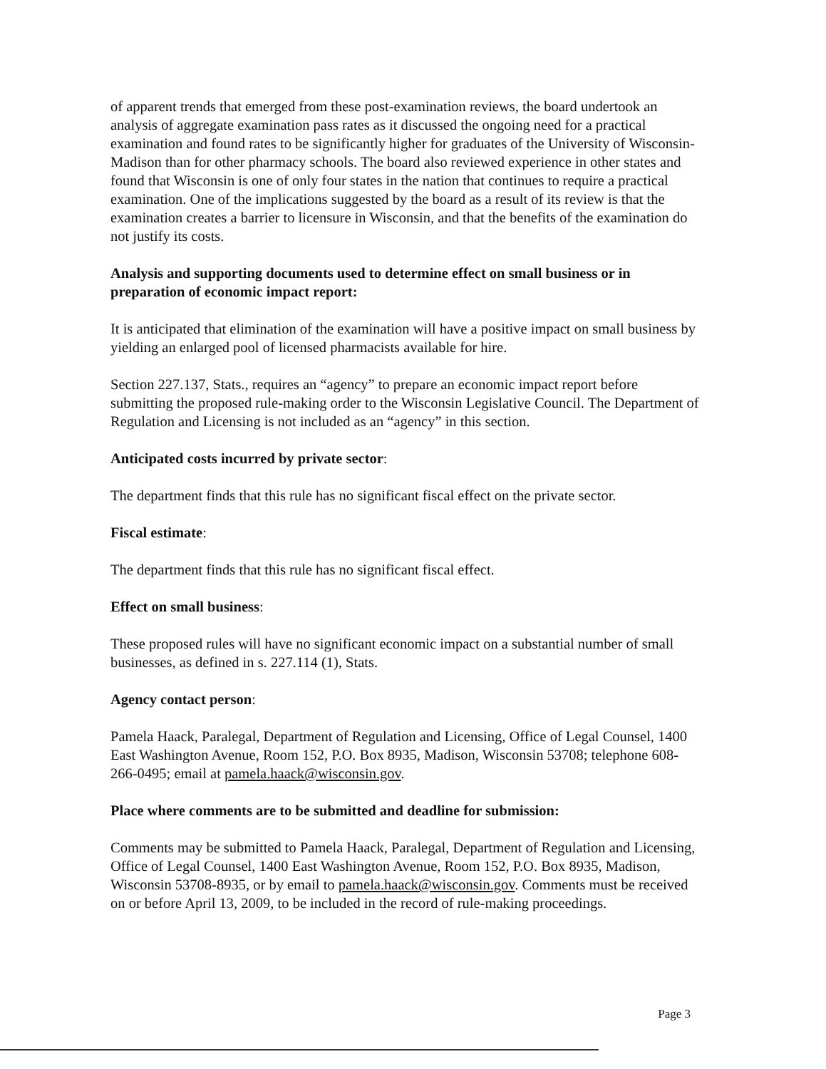of apparent trends that emerged from these post-examination reviews, the board undertook an analysis of aggregate examination pass rates as it discussed the ongoing need for a practical examination and found rates to be significantly higher for graduates of the University of Wisconsin-Madison than for other pharmacy schools. The board also reviewed experience in other states and found that Wisconsin is one of only four states in the nation that continues to require a practical examination. One of the implications suggested by the board as a result of its review is that the examination creates a barrier to licensure in Wisconsin, and that the benefits of the examination do not justify its costs.
Analysis and supporting documents used to determine effect on small business or in preparation of economic impact report:
It is anticipated that elimination of the examination will have a positive impact on small business by yielding an enlarged pool of licensed pharmacists available for hire.
Section 227.137, Stats., requires an “agency” to prepare an economic impact report before submitting the proposed rule-making order to the Wisconsin Legislative Council. The Department of Regulation and Licensing is not included as an “agency” in this section.
Anticipated costs incurred by private sector:
The department finds that this rule has no significant fiscal effect on the private sector.
Fiscal estimate:
The department finds that this rule has no significant fiscal effect.
Effect on small business:
These proposed rules will have no significant economic impact on a substantial number of small businesses, as defined in s. 227.114 (1), Stats.
Agency contact person:
Pamela Haack, Paralegal, Department of Regulation and Licensing, Office of Legal Counsel, 1400 East Washington Avenue, Room 152, P.O. Box 8935, Madison, Wisconsin 53708; telephone 608-266-0495; email at pamela.haack@wisconsin.gov.
Place where comments are to be submitted and deadline for submission:
Comments may be submitted to Pamela Haack, Paralegal, Department of Regulation and Licensing, Office of Legal Counsel, 1400 East Washington Avenue, Room 152, P.O. Box 8935, Madison, Wisconsin 53708-8935, or by email to pamela.haack@wisconsin.gov. Comments must be received on or before April 13, 2009, to be included in the record of rule-making proceedings.
Page 3